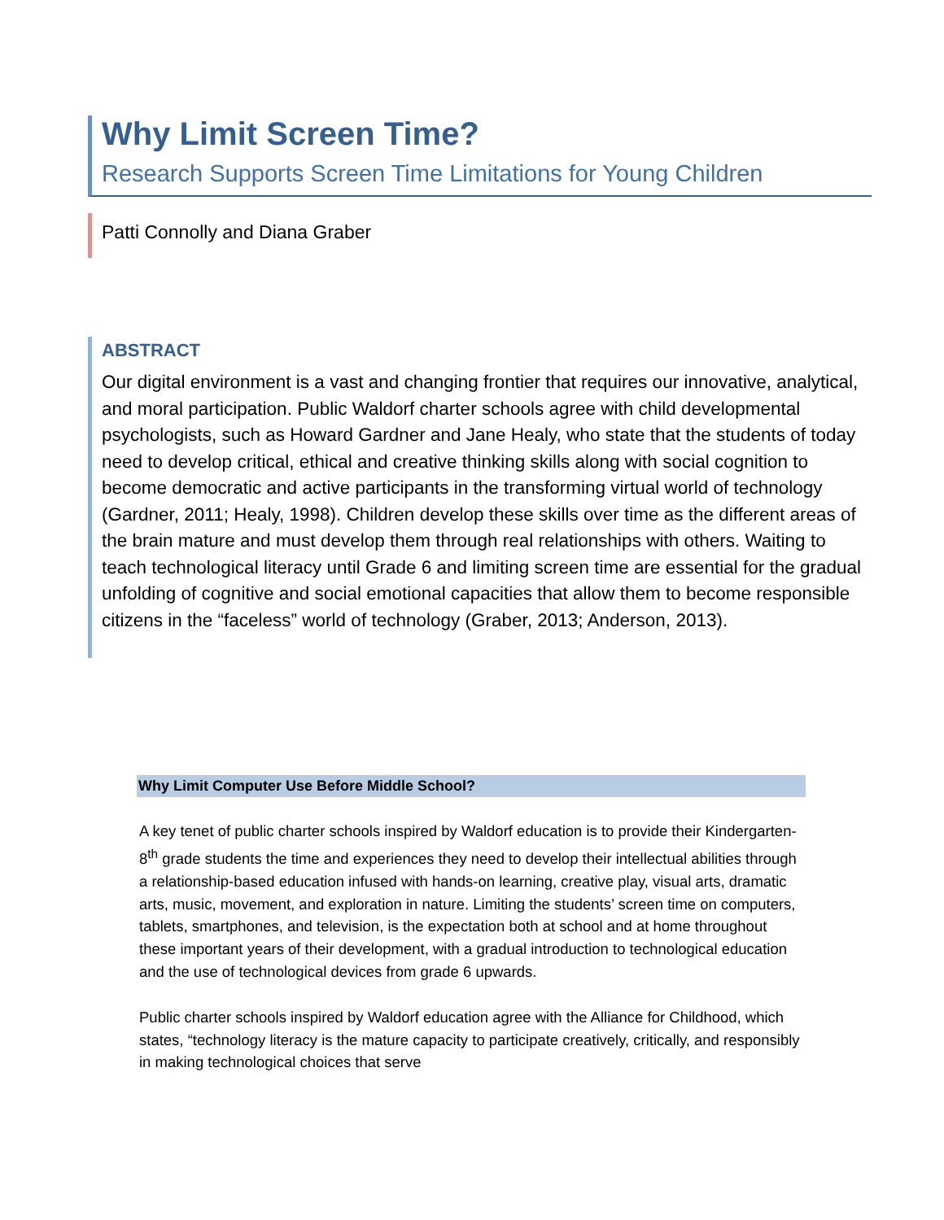Why Limit Screen Time?
Research Supports Screen Time Limitations for Young Children
Patti Connolly and Diana Graber
ABSTRACT
Our digital environment is a vast and changing frontier that requires our innovative, analytical, and moral participation. Public Waldorf charter schools agree with child developmental psychologists, such as Howard Gardner and Jane Healy, who state that the students of today need to develop critical, ethical and creative thinking skills along with social cognition to become democratic and active participants in the transforming virtual world of technology (Gardner, 2011; Healy, 1998). Children develop these skills over time as the different areas of the brain mature and must develop them through real relationships with others. Waiting to teach technological literacy until Grade 6 and limiting screen time are essential for the gradual unfolding of cognitive and social emotional capacities that allow them to become responsible citizens in the “faceless” world of technology (Graber, 2013; Anderson, 2013).
Why Limit Computer Use Before Middle School?
A key tenet of public charter schools inspired by Waldorf education is to provide their Kindergarten-8<sup>th</sup> grade students the time and experiences they need to develop their intellectual abilities through a relationship-based education infused with hands-on learning, creative play, visual arts, dramatic arts, music, movement, and exploration in nature. Limiting the students’ screen time on computers, tablets, smartphones, and television, is the expectation both at school and at home throughout these important years of their development, with a gradual introduction to technological education and the use of technological devices from grade 6 upwards.
Public charter schools inspired by Waldorf education agree with the Alliance for Childhood, which states, “technology literacy is the mature capacity to participate creatively, critically, and responsibly in making technological choices that serve